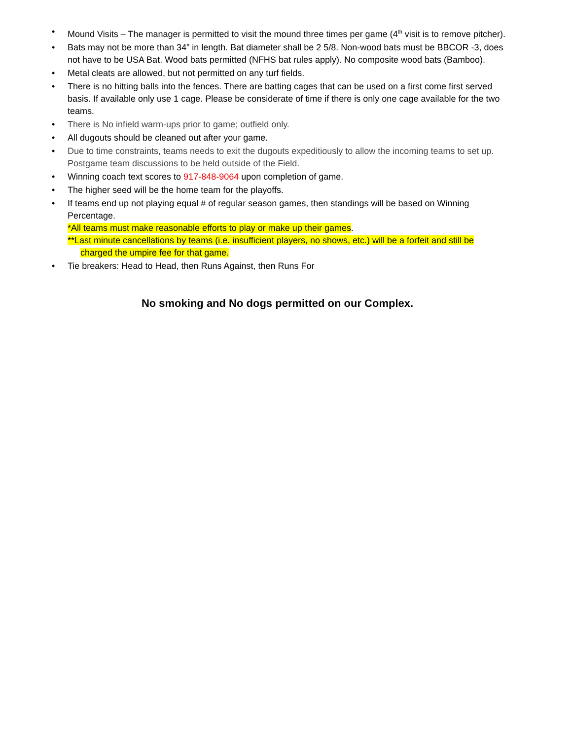• Mound Visits – The manager is permitted to visit the mound three times per game (4<sup>th</sup> visit is to remove pitcher).
• Bats may not be more than 34” in length. Bat diameter shall be 2 5/8. Non-wood bats must be BBCOR -3, does not have to be USA Bat. Wood bats permitted (NFHS bat rules apply). No composite wood bats (Bamboo).
• Metal cleats are allowed, but not permitted on any turf fields.
• There is no hitting balls into the fences. There are batting cages that can be used on a first come first served basis. If available only use 1 cage. Please be considerate of time if there is only one cage available for the two teams.
• There is No infield warm-ups prior to game; outfield only.
• All dugouts should be cleaned out after your game.
• Due to time constraints, teams needs to exit the dugouts expeditiously to allow the incoming teams to set up. Postgame team discussions to be held outside of the Field.
• Winning coach text scores to 917-848-9064 upon completion of game.
• The higher seed will be the home team for the playoffs.
• If teams end up not playing equal # of regular season games, then standings will be based on Winning Percentage.
*All teams must make reasonable efforts to play or make up their games.
**Last minute cancellations by teams (i.e. insufficient players, no shows, etc.) will be a forfeit and still be charged the umpire fee for that game.
• Tie breakers: Head to Head, then Runs Against, then Runs For
No smoking and No dogs permitted on our Complex.